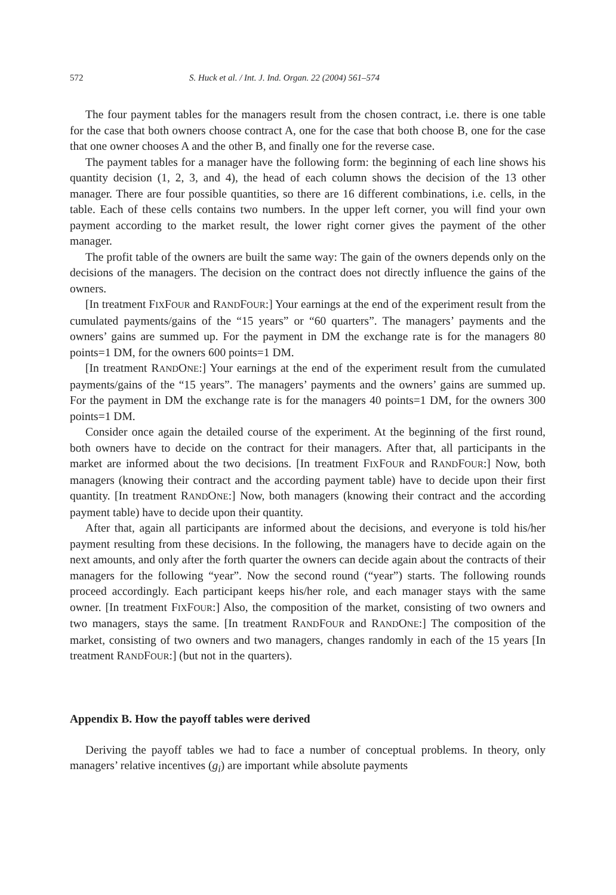572 S. Huck et al. / Int. J. Ind. Organ. 22 (2004) 561–574
The four payment tables for the managers result from the chosen contract, i.e. there is one table for the case that both owners choose contract A, one for the case that both choose B, one for the case that one owner chooses A and the other B, and finally one for the reverse case.
The payment tables for a manager have the following form: the beginning of each line shows his quantity decision (1, 2, 3, and 4), the head of each column shows the decision of the 13 other manager. There are four possible quantities, so there are 16 different combinations, i.e. cells, in the table. Each of these cells contains two numbers. In the upper left corner, you will find your own payment according to the market result, the lower right corner gives the payment of the other manager.
The profit table of the owners are built the same way: The gain of the owners depends only on the decisions of the managers. The decision on the contract does not directly influence the gains of the owners.
[In treatment FIXFOUR and RANDFOUR:] Your earnings at the end of the experiment result from the cumulated payments/gains of the “15 years” or “60 quarters”. The managers’ payments and the owners’ gains are summed up. For the payment in DM the exchange rate is for the managers 80 points=1 DM, for the owners 600 points=1 DM.
[In treatment RANDONE:] Your earnings at the end of the experiment result from the cumulated payments/gains of the “15 years”. The managers’ payments and the owners’ gains are summed up. For the payment in DM the exchange rate is for the managers 40 points=1 DM, for the owners 300 points=1 DM.
Consider once again the detailed course of the experiment. At the beginning of the first round, both owners have to decide on the contract for their managers. After that, all participants in the market are informed about the two decisions. [In treatment FIXFOUR and RANDFOUR:] Now, both managers (knowing their contract and the according payment table) have to decide upon their first quantity. [In treatment RANDONE:] Now, both managers (knowing their contract and the according payment table) have to decide upon their quantity.
After that, again all participants are informed about the decisions, and everyone is told his/her payment resulting from these decisions. In the following, the managers have to decide again on the next amounts, and only after the forth quarter the owners can decide again about the contracts of their managers for the following “year”. Now the second round (“year”) starts. The following rounds proceed accordingly. Each participant keeps his/her role, and each manager stays with the same owner. [In treatment FIXFOUR:] Also, the composition of the market, consisting of two owners and two managers, stays the same. [In treatment RANDFOUR and RANDONE:] The composition of the market, consisting of two owners and two managers, changes randomly in each of the 15 years [In treatment RANDFOUR:] (but not in the quarters).
Appendix B. How the payoff tables were derived
Deriving the payoff tables we had to face a number of conceptual problems. In theory, only managers’ relative incentives (g<sub>i</sub>) are important while absolute payments